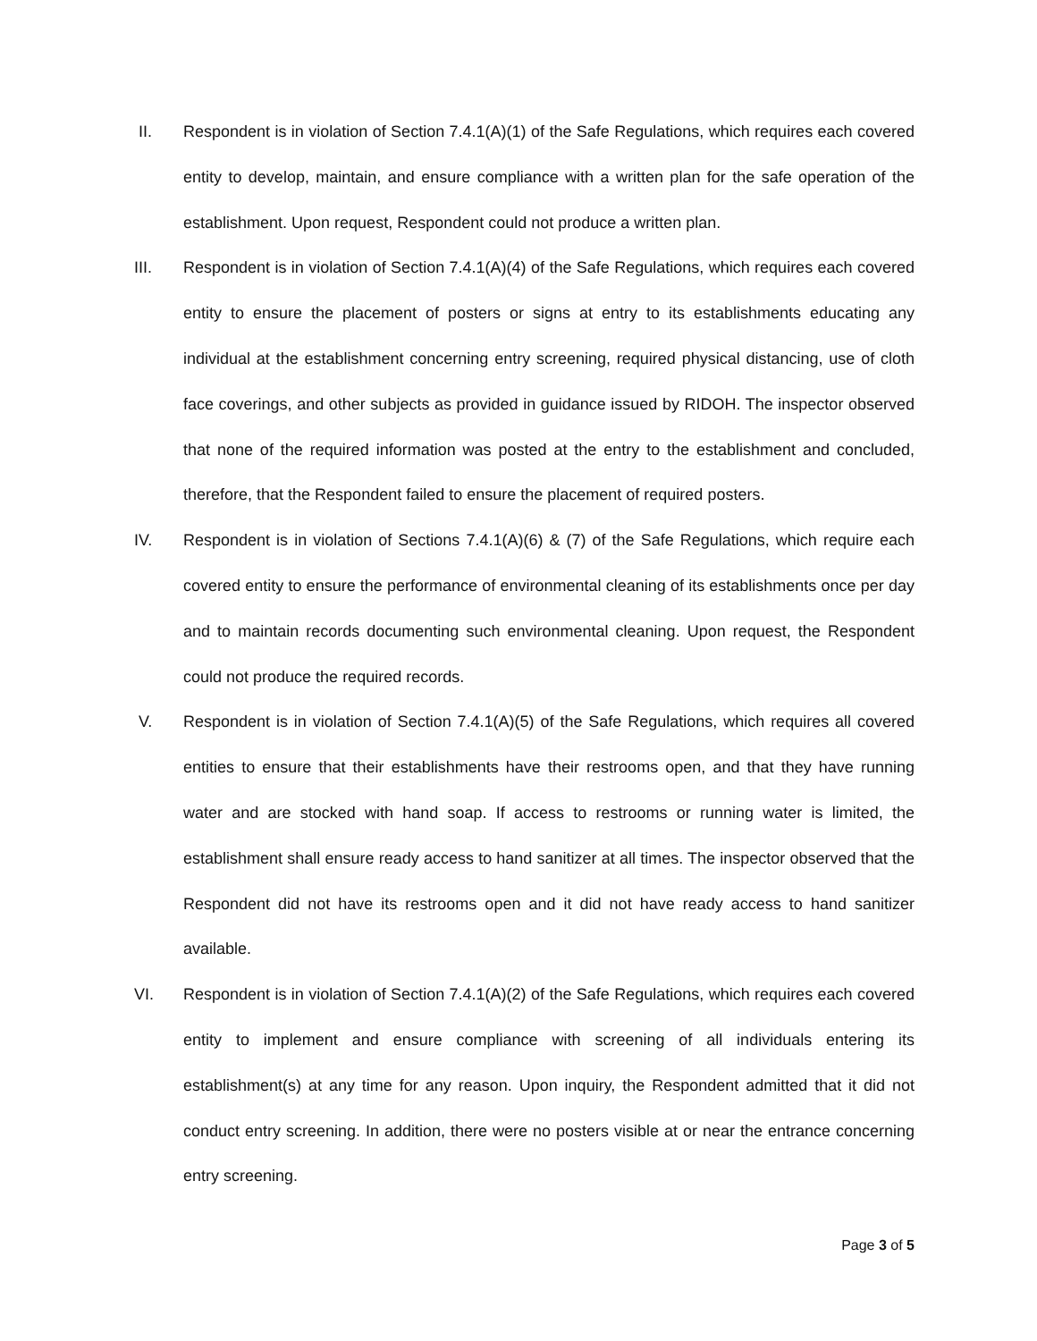II. Respondent is in violation of Section 7.4.1(A)(1) of the Safe Regulations, which requires each covered entity to develop, maintain, and ensure compliance with a written plan for the safe operation of the establishment. Upon request, Respondent could not produce a written plan.
III. Respondent is in violation of Section 7.4.1(A)(4) of the Safe Regulations, which requires each covered entity to ensure the placement of posters or signs at entry to its establishments educating any individual at the establishment concerning entry screening, required physical distancing, use of cloth face coverings, and other subjects as provided in guidance issued by RIDOH. The inspector observed that none of the required information was posted at the entry to the establishment and concluded, therefore, that the Respondent failed to ensure the placement of required posters.
IV. Respondent is in violation of Sections 7.4.1(A)(6) & (7) of the Safe Regulations, which require each covered entity to ensure the performance of environmental cleaning of its establishments once per day and to maintain records documenting such environmental cleaning. Upon request, the Respondent could not produce the required records.
V. Respondent is in violation of Section 7.4.1(A)(5) of the Safe Regulations, which requires all covered entities to ensure that their establishments have their restrooms open, and that they have running water and are stocked with hand soap. If access to restrooms or running water is limited, the establishment shall ensure ready access to hand sanitizer at all times. The inspector observed that the Respondent did not have its restrooms open and it did not have ready access to hand sanitizer available.
VI. Respondent is in violation of Section 7.4.1(A)(2) of the Safe Regulations, which requires each covered entity to implement and ensure compliance with screening of all individuals entering its establishment(s) at any time for any reason. Upon inquiry, the Respondent admitted that it did not conduct entry screening. In addition, there were no posters visible at or near the entrance concerning entry screening.
Page 3 of 5